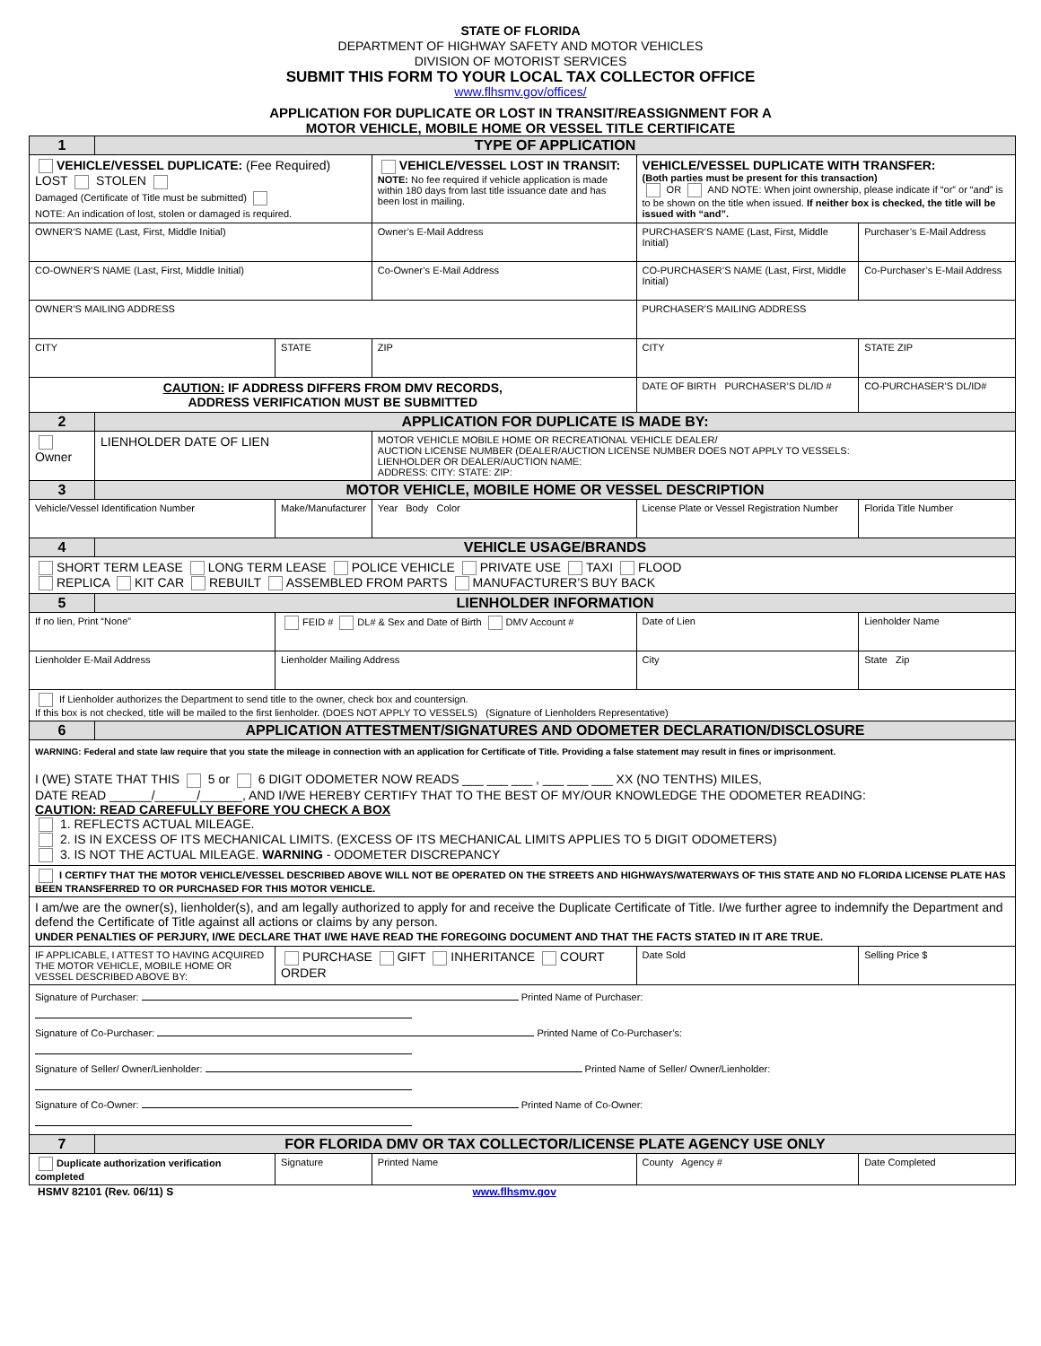STATE OF FLORIDA
DEPARTMENT OF HIGHWAY SAFETY AND MOTOR VEHICLES
DIVISION OF MOTORIST SERVICES
SUBMIT THIS FORM TO YOUR LOCAL TAX COLLECTOR OFFICE
www.flhsmv.gov/offices/
APPLICATION FOR DUPLICATE OR LOST IN TRANSIT/REASSIGNMENT FOR A
MOTOR VEHICLE, MOBILE HOME OR VESSEL TITLE CERTIFICATE
| 1 | TYPE OF APPLICATION | | | | |
| VEHICLE/VESSEL DUPLICATE: (Fee Required) LOST STOLEN Damaged (Certificate of Title must be submitted) NOTE: An indication of lost, stolen or damaged is required. | | | VEHICLE/VESSEL LOST IN TRANSIT: NOTE: No fee required if vehicle application is made within 180 days from last title issuance date and has been lost in mailing. | VEHICLE/VESSEL DUPLICATE WITH TRANSFER: (Both parties must be present for this transaction) OR AND NOTE: When joint ownership, please indicate if “or” or “and” is to be shown on the title when issued. If neither box is checked, the title will be issued with “and”. | |
| OWNER’S NAME (Last, First, Middle Initial) | | | Owner’s E-Mail Address | PURCHASER’S NAME (Last, First, Middle Initial) | Purchaser’s E-Mail Address |
| CO-OWNER’S NAME (Last, First, Middle Initial) | | | Co-Owner’s E-Mail Address | CO-PURCHASER’S NAME (Last, First, Middle Initial) | Co-Purchaser’s E-Mail Address |
| OWNER’S MAILING ADDRESS | | | | PURCHASER’S MAILING ADDRESS | |
| CITY | | STATE | ZIP | CITY | STATE ZIP |
| CAUTION: IF ADDRESS DIFFERS FROM DMV RECORDS, ADDRESS VERIFICATION MUST BE SUBMITTED | | | | DATE OF BIRTH PURCHASER’S DL/ID # | CO-PURCHASER’S DL/ID# |
| 2 | APPLICATION FOR DUPLICATE IS MADE BY: | | | | |
| Owner | LIENHOLDER DATE OF LIEN | | MOTOR VEHICLE MOBILE HOME OR RECREATIONAL VEHICLE DEALER/ AUCTION LICENSE NUMBER (DEALER/AUCTION LICENSE NUMBER DOES NOT APPLY TO VESSELS: LIENHOLDER OR DEALER/AUCTION NAME: ADDRESS: CITY: STATE: ZIP: | | |
| 3 | MOTOR VEHICLE, MOBILE HOME OR VESSEL DESCRIPTION | | | | |
| Vehicle/Vessel Identification Number | | Make/Manufacturer | Year Body Color | License Plate or Vessel Registration Number | Florida Title Number |
| 4 | VEHICLE USAGE/BRANDS | | | | |
| SHORT TERM LEASE LONG TERM LEASE POLICE VEHICLE PRIVATE USE TAXI FLOOD REPLICA KIT CAR REBUILT ASSEMBLED FROM PARTS MANUFACTURER’S BUY BACK | | | | | |
| 5 | LIENHOLDER INFORMATION | | | | |
| If no lien, Print “None” | | FEID # DL# & Sex and Date of Birth DMV Account # | | Date of Lien | Lienholder Name |
| Lienholder E-Mail Address | | Lienholder Mailing Address | | City | State Zip |
| If Lienholder authorizes the Department to send title to the owner, check box and countersign. If this box is not checked, title will be mailed to the first lienholder. (DOES NOT APPLY TO VESSELS) (Signature of Lienholders Representative) | | | | | |
| 6 | APPLICATION ATTESTMENT/SIGNATURES AND ODOMETER DECLARATION/DISCLOSURE | | | | |
| WARNING: Federal and state law require that you state the mileage in connection with an application for Certificate of Title. Providing a false statement may result in fines or imprisonment. I (WE) STATE THAT THIS 5 or 6 DIGIT ODOMETER NOW READS ___ ___ ___ , ___ ___ ___ XX (NO TENTHS) MILES, DATE READ ______/______/______, AND I/WE HEREBY CERTIFY THAT TO THE BEST OF MY/OUR KNOWLEDGE THE ODOMETER READING: CAUTION: READ CAREFULLY BEFORE YOU CHECK A BOX 1. REFLECTS ACTUAL MILEAGE. 2. IS IN EXCESS OF ITS MECHANICAL LIMITS. (EXCESS OF ITS MECHANICAL LIMITS APPLIES TO 5 DIGIT ODOMETERS) 3. IS NOT THE ACTUAL MILEAGE. WARNING - ODOMETER DISCREPANCY | | | | | |
| I CERTIFY THAT THE MOTOR VEHICLE/VESSEL DESCRIBED ABOVE WILL NOT BE OPERATED ON THE STREETS AND HIGHWAYS/WATERWAYS OF THIS STATE AND NO FLORIDA LICENSE PLATE HAS BEEN TRANSFERRED TO OR PURCHASED FOR THIS MOTOR VEHICLE. | | | | | |
| I am/we are the owner(s), lienholder(s), and am legally authorized to apply for and receive the Duplicate Certificate of Title. I/we further agree to indemnify the Department and defend the Certificate of Title against all actions or claims by any person. UNDER PENALTIES OF PERJURY, I/WE DECLARE THAT I/WE HAVE READ THE FOREGOING DOCUMENT AND THAT THE FACTS STATED IN IT ARE TRUE. | | | | | |
| IF APPLICABLE, I ATTEST TO HAVING ACQUIRED THE MOTOR VEHICLE, MOBILE HOME OR VESSEL DESCRIBED ABOVE BY: | | PURCHASE GIFT INHERITANCE COURT ORDER | | Date Sold | Selling Price $ |
| Signature of Purchaser: Printed Name of Purchaser: Signature of Co-Purchaser: Printed Name of Co-Purchaser’s: Signature of Seller/ Owner/Lienholder: Printed Name of Seller/ Owner/Lienholder: Signature of Co-Owner: Printed Name of Co-Owner: | | | | | |
| 7 | FOR FLORIDA DMV OR TAX COLLECTOR/LICENSE PLATE AGENCY USE ONLY | | | | |
| Duplicate authorization verification completed | | Signature | Printed Name | County Agency # | Date Completed |
HSMV 82101 (Rev. 06/11) S www.flhsmv.gov